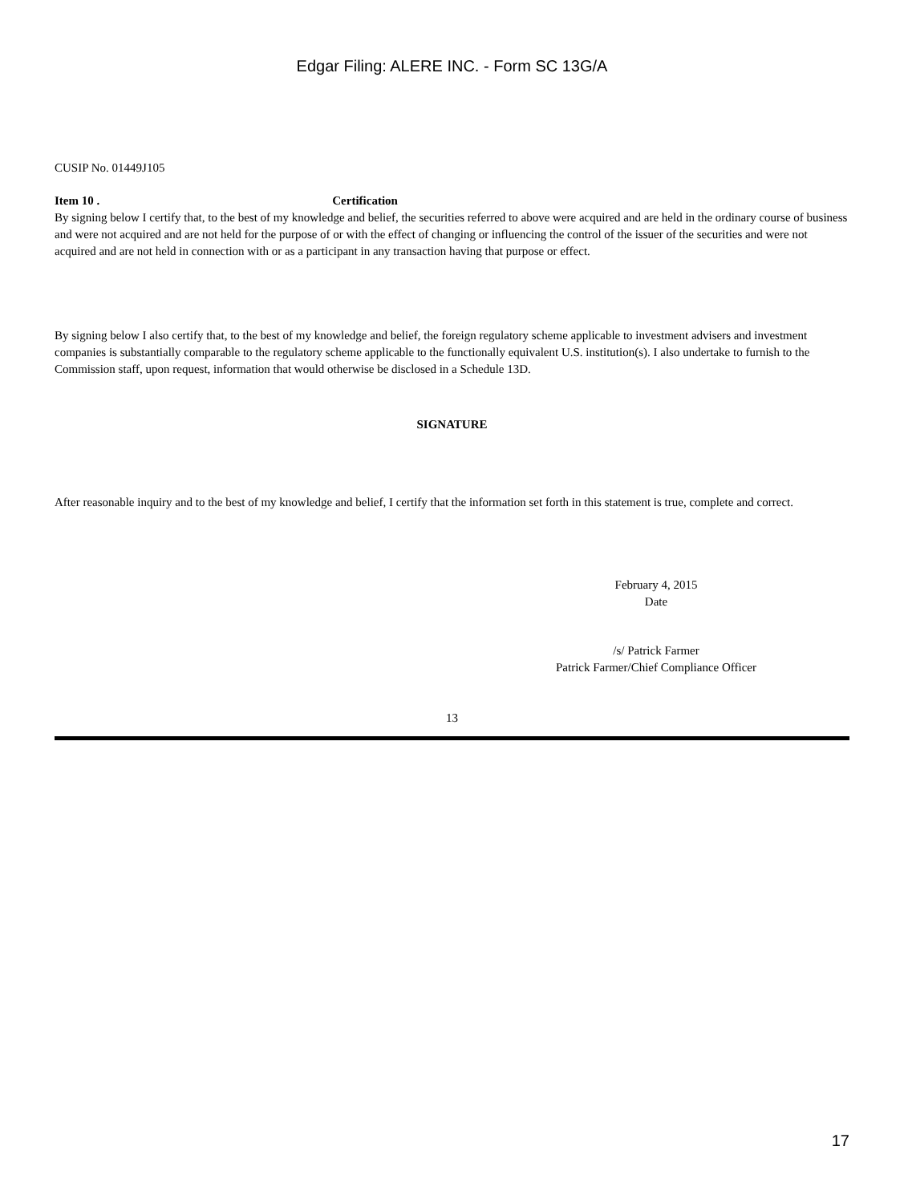Edgar Filing: ALERE INC. - Form SC 13G/A
CUSIP No. 01449J105
Item 10 . Certification
By signing below I certify that, to the best of my knowledge and belief, the securities referred to above were acquired and are held in the ordinary course of business and were not acquired and are not held for the purpose of or with the effect of changing or influencing the control of the issuer of the securities and were not acquired and are not held in connection with or as a participant in any transaction having that purpose or effect.
By signing below I also certify that, to the best of my knowledge and belief, the foreign regulatory scheme applicable to investment advisers and investment companies is substantially comparable to the regulatory scheme applicable to the functionally equivalent U.S. institution(s). I also undertake to furnish to the Commission staff, upon request, information that would otherwise be disclosed in a Schedule 13D.
SIGNATURE
After reasonable inquiry and to the best of my knowledge and belief, I certify that the information set forth in this statement is true, complete and correct.
February 4, 2015
Date
/s/ Patrick Farmer
Patrick Farmer/Chief Compliance Officer
13
17